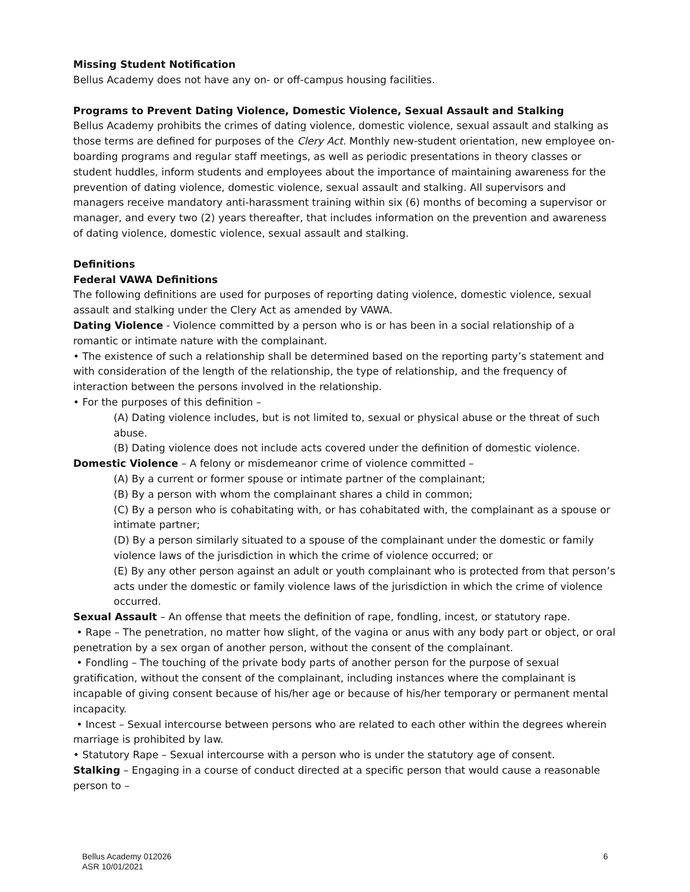Missing Student Notification
Bellus Academy does not have any on- or off-campus housing facilities.
Programs to Prevent Dating Violence, Domestic Violence, Sexual Assault and Stalking
Bellus Academy prohibits the crimes of dating violence, domestic violence, sexual assault and stalking as those terms are defined for purposes of the Clery Act. Monthly new-student orientation, new employee on-boarding programs and regular staff meetings, as well as periodic presentations in theory classes or student huddles, inform students and employees about the importance of maintaining awareness for the prevention of dating violence, domestic violence, sexual assault and stalking. All supervisors and managers receive mandatory anti-harassment training within six (6) months of becoming a supervisor or manager, and every two (2) years thereafter, that includes information on the prevention and awareness of dating violence, domestic violence, sexual assault and stalking.
Definitions
Federal VAWA Definitions
The following definitions are used for purposes of reporting dating violence, domestic violence, sexual assault and stalking under the Clery Act as amended by VAWA.
Dating Violence - Violence committed by a person who is or has been in a social relationship of a romantic or intimate nature with the complainant.
• The existence of such a relationship shall be determined based on the reporting party’s statement and with consideration of the length of the relationship, the type of relationship, and the frequency of interaction between the persons involved in the relationship.
• For the purposes of this definition –
(A) Dating violence includes, but is not limited to, sexual or physical abuse or the threat of such abuse.
(B) Dating violence does not include acts covered under the definition of domestic violence.
Domestic Violence – A felony or misdemeanor crime of violence committed –
(A) By a current or former spouse or intimate partner of the complainant;
(B) By a person with whom the complainant shares a child in common;
(C) By a person who is cohabitating with, or has cohabitated with, the complainant as a spouse or intimate partner;
(D) By a person similarly situated to a spouse of the complainant under the domestic or family violence laws of the jurisdiction in which the crime of violence occurred; or
(E) By any other person against an adult or youth complainant who is protected from that person’s acts under the domestic or family violence laws of the jurisdiction in which the crime of violence occurred.
Sexual Assault – An offense that meets the definition of rape, fondling, incest, or statutory rape.
• Rape – The penetration, no matter how slight, of the vagina or anus with any body part or object, or oral penetration by a sex organ of another person, without the consent of the complainant.
• Fondling – The touching of the private body parts of another person for the purpose of sexual gratification, without the consent of the complainant, including instances where the complainant is incapable of giving consent because of his/her age or because of his/her temporary or permanent mental incapacity.
• Incest – Sexual intercourse between persons who are related to each other within the degrees wherein marriage is prohibited by law.
• Statutory Rape – Sexual intercourse with a person who is under the statutory age of consent.
Stalking – Engaging in a course of conduct directed at a specific person that would cause a reasonable person to –
Bellus Academy 012026
ASR 10/01/2021
6